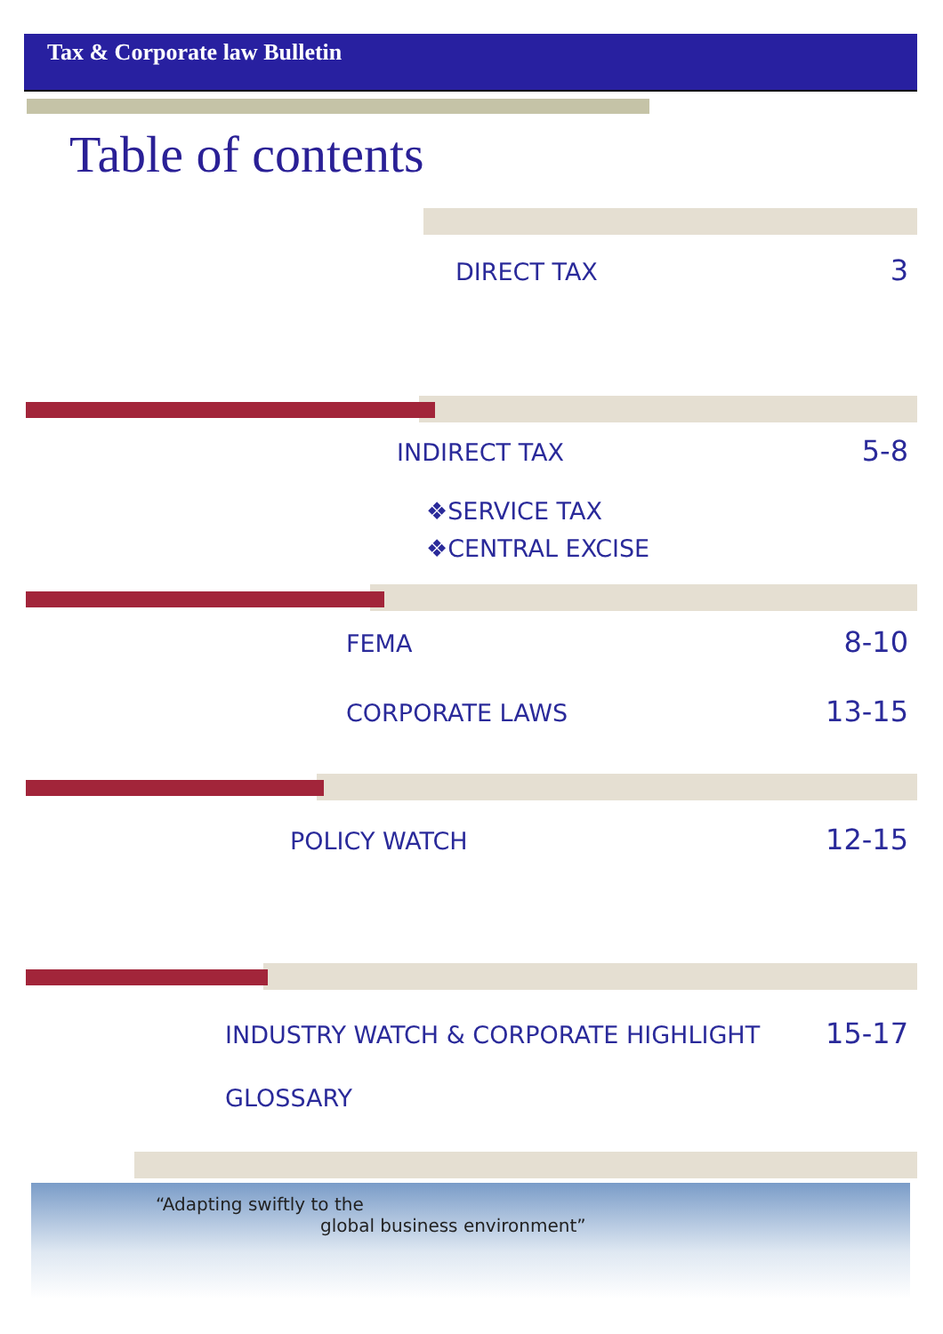Tax & Corporate law Bulletin
Table of contents
DIRECT TAX 3
INDIRECT TAX 5-8
❖SERVICE TAX
❖CENTRAL EXCISE
FEMA 8-10
CORPORATE LAWS 13-15
POLICY WATCH 12-15
INDUSTRY WATCH & CORPORATE HIGHLIGHT 15-17
GLOSSARY
“Adapting swiftly to the
global business environment”